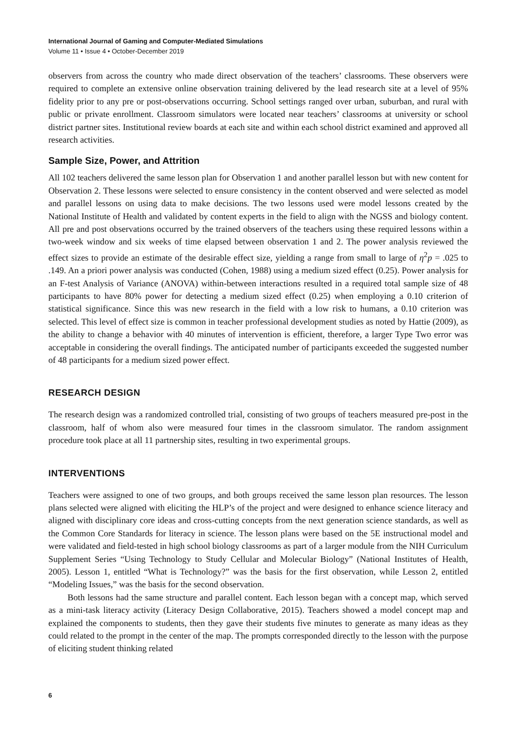International Journal of Gaming and Computer-Mediated Simulations
Volume 11 • Issue 4 • October-December 2019
observers from across the country who made direct observation of the teachers’ classrooms. These observers were required to complete an extensive online observation training delivered by the lead research site at a level of 95% fidelity prior to any pre or post-observations occurring. School settings ranged over urban, suburban, and rural with public or private enrollment. Classroom simulators were located near teachers’ classrooms at university or school district partner sites. Institutional review boards at each site and within each school district examined and approved all research activities.
Sample Size, Power, and Attrition
All 102 teachers delivered the same lesson plan for Observation 1 and another parallel lesson but with new content for Observation 2. These lessons were selected to ensure consistency in the content observed and were selected as model and parallel lessons on using data to make decisions. The two lessons used were model lessons created by the National Institute of Health and validated by content experts in the field to align with the NGSS and biology content. All pre and post observations occurred by the trained observers of the teachers using these required lessons within a two-week window and six weeks of time elapsed between observation 1 and 2. The power analysis reviewed the effect sizes to provide an estimate of the desirable effect size, yielding a range from small to large of η<sup>2</sup>p = .025 to .149. An a priori power analysis was conducted (Cohen, 1988) using a medium sized effect (0.25). Power analysis for an F-test Analysis of Variance (ANOVA) within-between interactions resulted in a required total sample size of 48 participants to have 80% power for detecting a medium sized effect (0.25) when employing a 0.10 criterion of statistical significance. Since this was new research in the field with a low risk to humans, a 0.10 criterion was selected. This level of effect size is common in teacher professional development studies as noted by Hattie (2009), as the ability to change a behavior with 40 minutes of intervention is efficient, therefore, a larger Type Two error was acceptable in considering the overall findings. The anticipated number of participants exceeded the suggested number of 48 participants for a medium sized power effect.
RESEARCH DESIGN
The research design was a randomized controlled trial, consisting of two groups of teachers measured pre-post in the classroom, half of whom also were measured four times in the classroom simulator. The random assignment procedure took place at all 11 partnership sites, resulting in two experimental groups.
INTERVENTIONS
Teachers were assigned to one of two groups, and both groups received the same lesson plan resources. The lesson plans selected were aligned with eliciting the HLP’s of the project and were designed to enhance science literacy and aligned with disciplinary core ideas and cross-cutting concepts from the next generation science standards, as well as the Common Core Standards for literacy in science. The lesson plans were based on the 5E instructional model and were validated and field-tested in high school biology classrooms as part of a larger module from the NIH Curriculum Supplement Series “Using Technology to Study Cellular and Molecular Biology” (National Institutes of Health, 2005). Lesson 1, entitled “What is Technology?” was the basis for the first observation, while Lesson 2, entitled “Modeling Issues,” was the basis for the second observation.
Both lessons had the same structure and parallel content. Each lesson began with a concept map, which served as a mini-task literacy activity (Literacy Design Collaborative, 2015). Teachers showed a model concept map and explained the components to students, then they gave their students five minutes to generate as many ideas as they could related to the prompt in the center of the map. The prompts corresponded directly to the lesson with the purpose of eliciting student thinking related
6